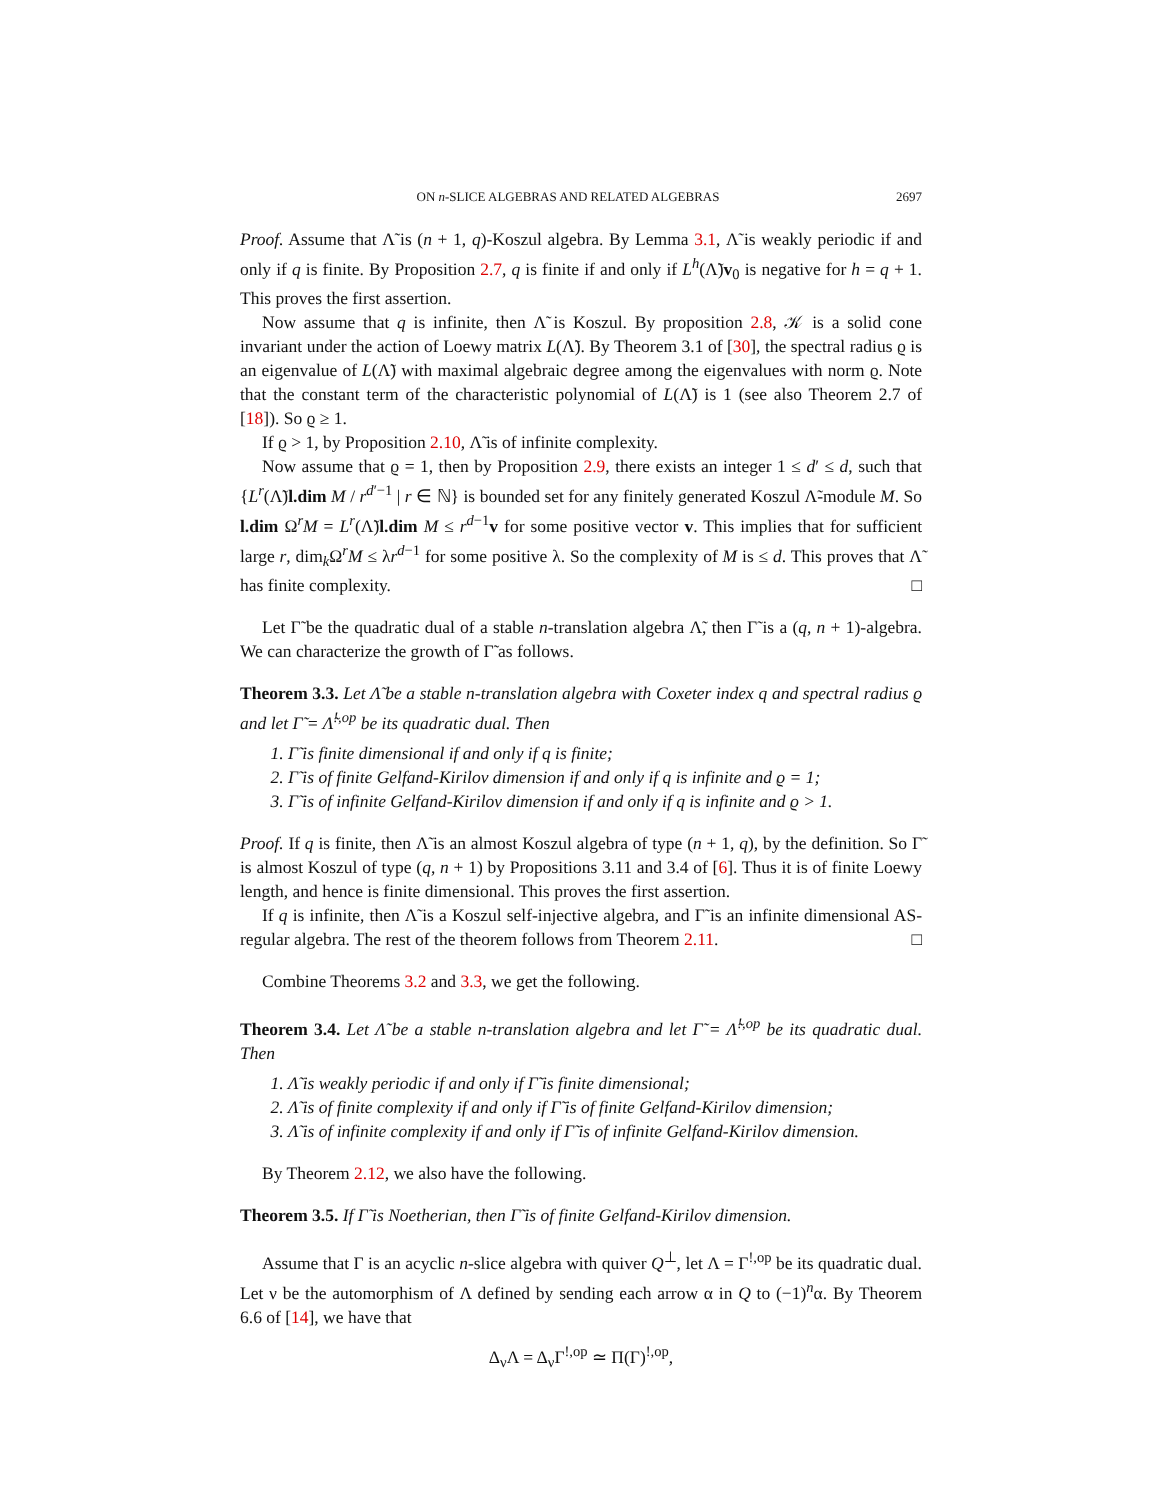ON n-SLICE ALGEBRAS AND RELATED ALGEBRAS 2697
Proof. Assume that Λ̃ is (n + 1, q)-Koszul algebra. By Lemma 3.1, Λ̃ is weakly periodic if and only if q is finite. By Proposition 2.7, q is finite if and only if L<sup>h</sup>(Λ̃)v<sub>0</sub> is negative for h = q + 1. This proves the first assertion.
Now assume that q is infinite, then Λ̃ is Koszul. By proposition 2.8, 𝒦 is a solid cone invariant under the action of Loewy matrix L(Λ̃). By Theorem 3.1 of [30], the spectral radius ϱ is an eigenvalue of L(Λ̃) with maximal algebraic degree among the eigenvalues with norm ϱ. Note that the constant term of the characteristic polynomial of L(Λ̃) is 1 (see also Theorem 2.7 of [18]). So ϱ ≥ 1.
If ϱ > 1, by Proposition 2.10, Λ̃ is of infinite complexity.
Now assume that ϱ = 1, then by Proposition 2.9, there exists an integer 1 ≤ d′ ≤ d, such that {L<sup>r</sup>(Λ̃)l.dim M / r<sup>d′−1</sup> | r ∈ ℕ} is bounded set for any finitely generated Koszul Λ̃-module M. So l.dim Ω<sup>r</sup>M = L<sup>r</sup>(Λ̃)l.dim M ≤ r<sup>d−1</sup>v for some positive vector v. This implies that for sufficient large r, dim<sub>k</sub>Ω<sup>r</sup>M ≤ λr<sup>d−1</sup> for some positive λ. So the complexity of M is ≤ d. This proves that Λ̃ has finite complexity. □
Let Γ̃ be the quadratic dual of a stable n-translation algebra Λ̃, then Γ̃ is a (q, n + 1)-algebra. We can characterize the growth of Γ̃ as follows.
Theorem 3.3. Let Λ̃ be a stable n-translation algebra with Coxeter index q and spectral radius ϱ and let Γ̃ = Λ̃<sup>!,op</sup> be its quadratic dual. Then
1. Γ̃ is finite dimensional if and only if q is finite;
2. Γ̃ is of finite Gelfand-Kirilov dimension if and only if q is infinite and ϱ = 1;
3. Γ̃ is of infinite Gelfand-Kirilov dimension if and only if q is infinite and ϱ > 1.
Proof. If q is finite, then Λ̃ is an almost Koszul algebra of type (n + 1, q), by the definition. So Γ̃ is almost Koszul of type (q, n + 1) by Propositions 3.11 and 3.4 of [6]. Thus it is of finite Loewy length, and hence is finite dimensional. This proves the first assertion.
If q is infinite, then Λ̃ is a Koszul self-injective algebra, and Γ̃ is an infinite dimensional AS-regular algebra. The rest of the theorem follows from Theorem 2.11. □
Combine Theorems 3.2 and 3.3, we get the following.
Theorem 3.4. Let Λ̃ be a stable n-translation algebra and let Γ̃ = Λ̃<sup>!,op</sup> be its quadratic dual. Then
1. Λ̃ is weakly periodic if and only if Γ̃ is finite dimensional;
2. Λ̃ is of finite complexity if and only if Γ̃ is of finite Gelfand-Kirilov dimension;
3. Λ̃ is of infinite complexity if and only if Γ̃ is of infinite Gelfand-Kirilov dimension.
By Theorem 2.12, we also have the following.
Theorem 3.5. If Γ̃ is Noetherian, then Γ̃ is of finite Gelfand-Kirilov dimension.
Assume that Γ is an acyclic n-slice algebra with quiver Q<sup>⊥</sup>, let Λ = Γ<sup>!,op</sup> be its quadratic dual. Let ν be the automorphism of Λ defined by sending each arrow α in Q to (−1)<sup>n</sup>α. By Theorem 6.6 of [14], we have that
Δ<sub>ν</sub>Λ = Δ<sub>ν</sub>Γ<sup>!,op</sup> ≃ Π(Γ)<sup>!,op</sup>,